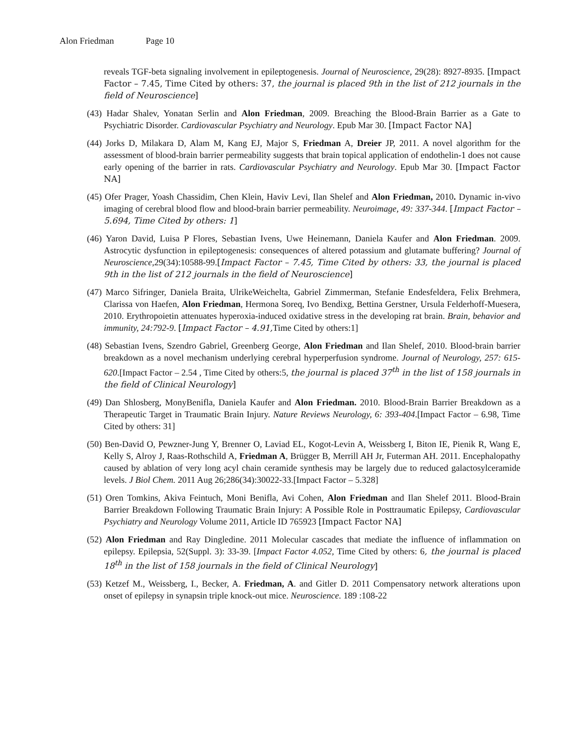Alon Friedman Page 10
reveals TGF-beta signaling involvement in epileptogenesis. Journal of Neuroscience, 29(28): 8927-8935. [Impact Factor – 7.45, Time Cited by others: 37, the journal is placed 9th in the list of 212 journals in the field of Neuroscience]
(43) Hadar Shalev, Yonatan Serlin and Alon Friedman, 2009. Breaching the Blood-Brain Barrier as a Gate to Psychiatric Disorder. Cardiovascular Psychiatry and Neurology. Epub Mar 30. [Impact Factor NA]
(44) Jorks D, Milakara D, Alam M, Kang EJ, Major S, Friedman A, Dreier JP, 2011. A novel algorithm for the assessment of blood-brain barrier permeability suggests that brain topical application of endothelin-1 does not cause early opening of the barrier in rats. Cardiovascular Psychiatry and Neurology. Epub Mar 30. [Impact Factor NA]
(45) Ofer Prager, Yoash Chassidim, Chen Klein, Haviv Levi, Ilan Shelef and Alon Friedman, 2010. Dynamic in-vivo imaging of cerebral blood flow and blood-brain barrier permeability. Neuroimage, 49: 337-344. [Impact Factor – 5.694, Time Cited by others: 1]
(46) Yaron David, Luisa P Flores, Sebastian Ivens, Uwe Heinemann, Daniela Kaufer and Alon Friedman. 2009. Astrocytic dysfunction in epileptogenesis: consequences of altered potassium and glutamate buffering? Journal of Neuroscience,29(34):10588-99.[Impact Factor – 7.45, Time Cited by others: 33, the journal is placed 9th in the list of 212 journals in the field of Neuroscience]
(47) Marco Sifringer, Daniela Braita, UlrikeWeichelta, Gabriel Zimmerman, Stefanie Endesfeldera, Felix Brehmera, Clarissa von Haefen, Alon Friedman, Hermona Soreq, Ivo Bendixg, Bettina Gerstner, Ursula Felderhoff-Muesera, 2010. Erythropoietin attenuates hyperoxia-induced oxidative stress in the developing rat brain. Brain, behavior and immunity, 24:792-9. [Impact Factor – 4.91, Time Cited by others:1]
(48) Sebastian Ivens, Szendro Gabriel, Greenberg George, Alon Friedman and Ilan Shelef, 2010. Blood-brain barrier breakdown as a novel mechanism underlying cerebral hyperperfusion syndrome. Journal of Neurology, 257: 615-620.[Impact Factor – 2.54 , Time Cited by others:5, the journal is placed 37<sup>th</sup> in the list of 158 journals in the field of Clinical Neurology]
(49) Dan Shlosberg, MonyBenifla, Daniela Kaufer and Alon Friedman. 2010. Blood-Brain Barrier Breakdown as a Therapeutic Target in Traumatic Brain Injury. Nature Reviews Neurology, 6: 393-404.[Impact Factor – 6.98, Time Cited by others: 31]
(50) Ben-David O, Pewzner-Jung Y, Brenner O, Laviad EL, Kogot-Levin A, Weissberg I, Biton IE, Pienik R, Wang E, Kelly S, Alroy J, Raas-Rothschild A, Friedman A, Brügger B, Merrill AH Jr, Futerman AH. 2011. Encephalopathy caused by ablation of very long acyl chain ceramide synthesis may be largely due to reduced galactosylceramide levels. J Biol Chem. 2011 Aug 26;286(34):30022-33.[Impact Factor – 5.328]
(51) Oren Tomkins, Akiva Feintuch, Moni Benifla, Avi Cohen, Alon Friedman and Ilan Shelef 2011. Blood-Brain Barrier Breakdown Following Traumatic Brain Injury: A Possible Role in Posttraumatic Epilepsy, Cardiovascular Psychiatry and Neurology Volume 2011, Article ID 765923 [Impact Factor NA]
(52) Alon Friedman and Ray Dingledine. 2011 Molecular cascades that mediate the influence of inflammation on epilepsy. Epilepsia, 52(Suppl. 3): 33-39. [Impact Factor 4.052, Time Cited by others: 6, the journal is placed 18<sup>th</sup> in the list of 158 journals in the field of Clinical Neurology]
(53) Ketzef M., Weissberg, I., Becker, A. Friedman, A. and Gitler D. 2011 Compensatory network alterations upon onset of epilepsy in synapsin triple knock-out mice. Neuroscience. 189 :108-22